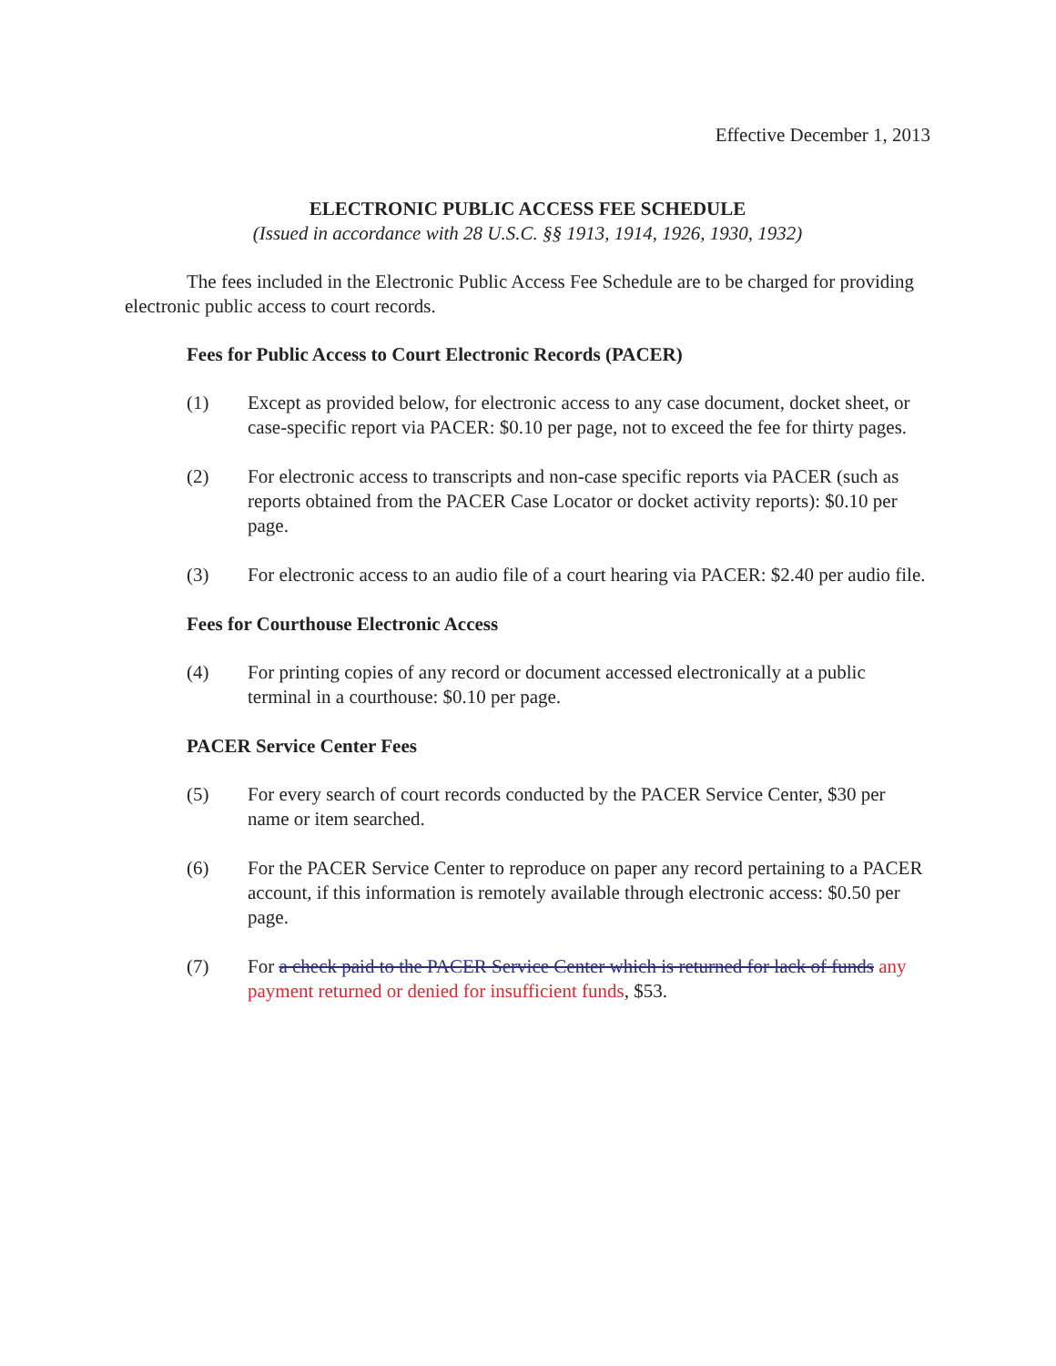Effective December 1, 2013
ELECTRONIC PUBLIC ACCESS FEE SCHEDULE
(Issued in accordance with 28 U.S.C. §§ 1913, 1914, 1926, 1930, 1932)
The fees included in the Electronic Public Access Fee Schedule are to be charged for providing electronic public access to court records.
Fees for Public Access to Court Electronic Records (PACER)
(1) Except as provided below, for electronic access to any case document, docket sheet, or case-specific report via PACER: $0.10 per page, not to exceed the fee for thirty pages.
(2) For electronic access to transcripts and non-case specific reports via PACER (such as reports obtained from the PACER Case Locator or docket activity reports): $0.10 per page.
(3) For electronic access to an audio file of a court hearing via PACER: $2.40 per audio file.
Fees for Courthouse Electronic Access
(4) For printing copies of any record or document accessed electronically at a public terminal in a courthouse: $0.10 per page.
PACER Service Center Fees
(5) For every search of court records conducted by the PACER Service Center, $30 per name or item searched.
(6) For the PACER Service Center to reproduce on paper any record pertaining to a PACER account, if this information is remotely available through electronic access: $0.50 per page.
(7) For a check paid to the PACER Service Center which is returned for lack of funds any payment returned or denied for insufficient funds, $53.